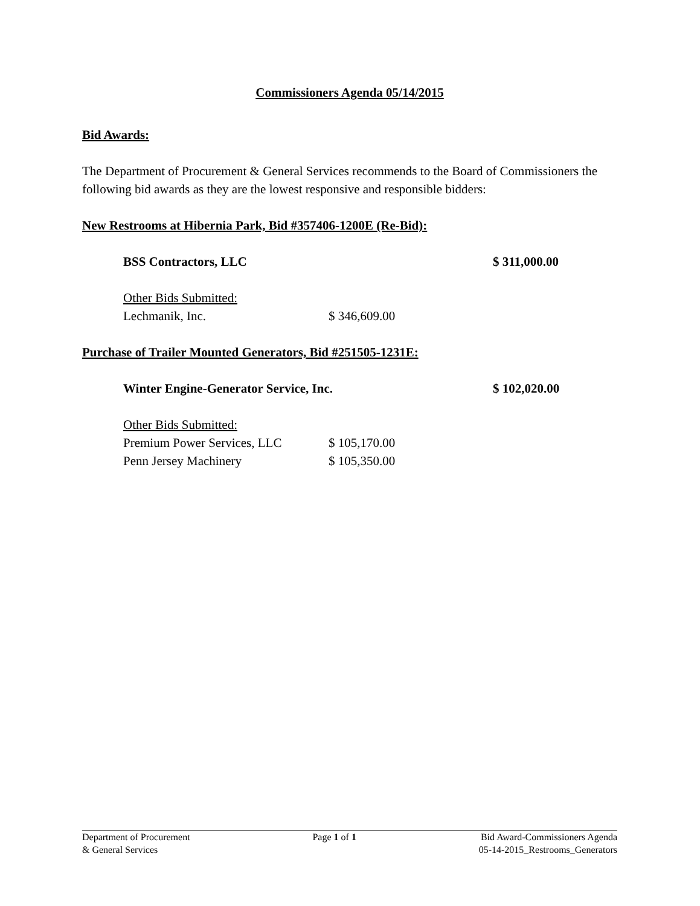Commissioners Agenda 05/14/2015
Bid Awards:
The Department of Procurement & General Services recommends to the Board of Commissioners the following bid awards as they are the lowest responsive and responsible bidders:
New Restrooms at Hibernia Park, Bid #357406-1200E (Re-Bid):
BSS Contractors, LLC $ 311,000.00
Other Bids Submitted:
Lechmanik, Inc. $ 346,609.00
Purchase of Trailer Mounted Generators, Bid #251505-1231E:
Winter Engine-Generator Service, Inc. $ 102,020.00
Other Bids Submitted:
Premium Power Services, LLC $ 105,170.00
Penn Jersey Machinery $ 105,350.00
Department of Procurement
& General Services
Page 1 of 1 Bid Award-Commissioners Agenda
05-14-2015_Restrooms_Generators